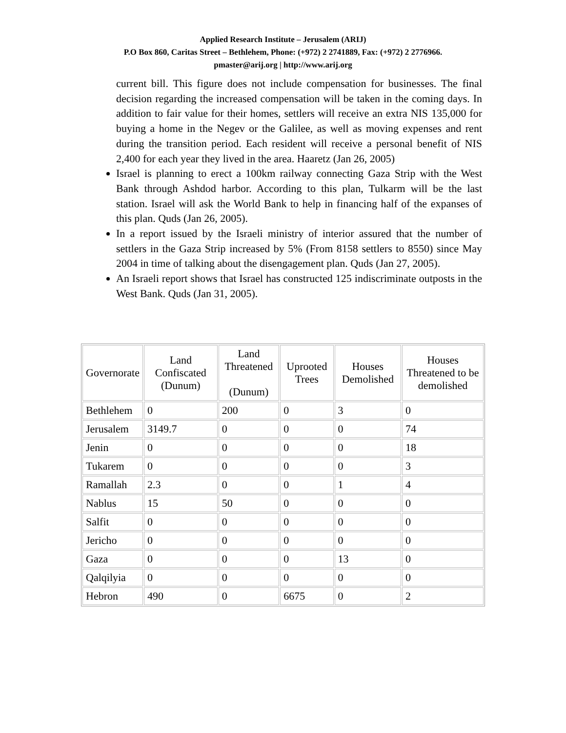Applied Research Institute – Jerusalem (ARIJ)
P.O Box 860, Caritas Street – Bethlehem, Phone: (+972) 2 2741889, Fax: (+972) 2 2776966.
pmaster@arij.org | http://www.arij.org
current bill. This figure does not include compensation for businesses. The final decision regarding the increased compensation will be taken in the coming days. In addition to fair value for their homes, settlers will receive an extra NIS 135,000 for buying a home in the Negev or the Galilee, as well as moving expenses and rent during the transition period. Each resident will receive a personal benefit of NIS 2,400 for each year they lived in the area. Haaretz (Jan 26, 2005)
Israel is planning to erect a 100km railway connecting Gaza Strip with the West Bank through Ashdod harbor. According to this plan, Tulkarm will be the last station. Israel will ask the World Bank to help in financing half of the expanses of this plan. Quds (Jan 26, 2005).
In a report issued by the Israeli ministry of interior assured that the number of settlers in the Gaza Strip increased by 5% (From 8158 settlers to 8550) since May 2004 in time of talking about the disengagement plan. Quds (Jan 27, 2005).
An Israeli report shows that Israel has constructed 125 indiscriminate outposts in the West Bank. Quds (Jan 31, 2005).
| Governorate | Land Confiscated (Dunum) | Land Threatened (Dunum) | Uprooted Trees | Houses Demolished | Houses Threatened to be demolished |
| --- | --- | --- | --- | --- | --- |
| Bethlehem | 0 | 200 | 0 | 3 | 0 |
| Jerusalem | 3149.7 | 0 | 0 | 0 | 74 |
| Jenin | 0 | 0 | 0 | 0 | 18 |
| Tukarem | 0 | 0 | 0 | 0 | 3 |
| Ramallah | 2.3 | 0 | 0 | 1 | 4 |
| Nablus | 15 | 50 | 0 | 0 | 0 |
| Salfit | 0 | 0 | 0 | 0 | 0 |
| Jericho | 0 | 0 | 0 | 0 | 0 |
| Gaza | 0 | 0 | 0 | 13 | 0 |
| Qalqilyia | 0 | 0 | 0 | 0 | 0 |
| Hebron | 490 | 0 | 6675 | 0 | 2 |